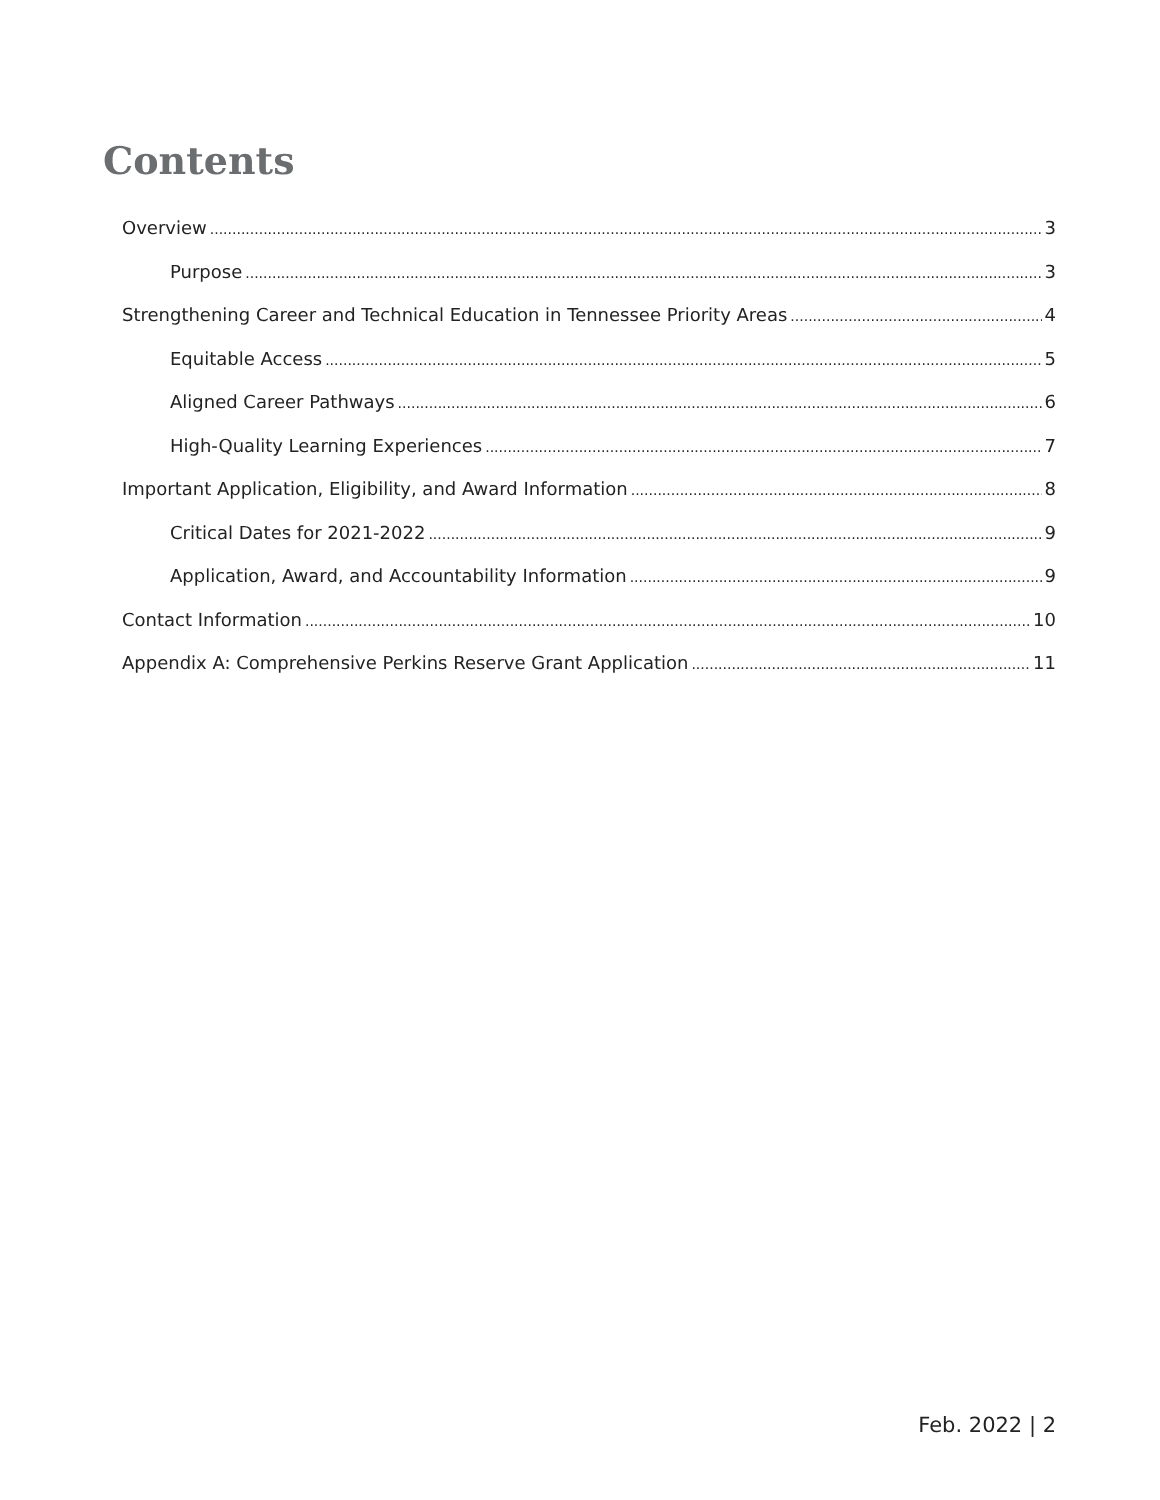Contents
Overview 3
Purpose 3
Strengthening Career and Technical Education in Tennessee Priority Areas 4
Equitable Access 5
Aligned Career Pathways 6
High-Quality Learning Experiences 7
Important Application, Eligibility, and Award Information 8
Critical Dates for 2021-2022 9
Application, Award, and Accountability Information 9
Contact Information 10
Appendix A: Comprehensive Perkins Reserve Grant Application 11
Feb. 2022 | 2